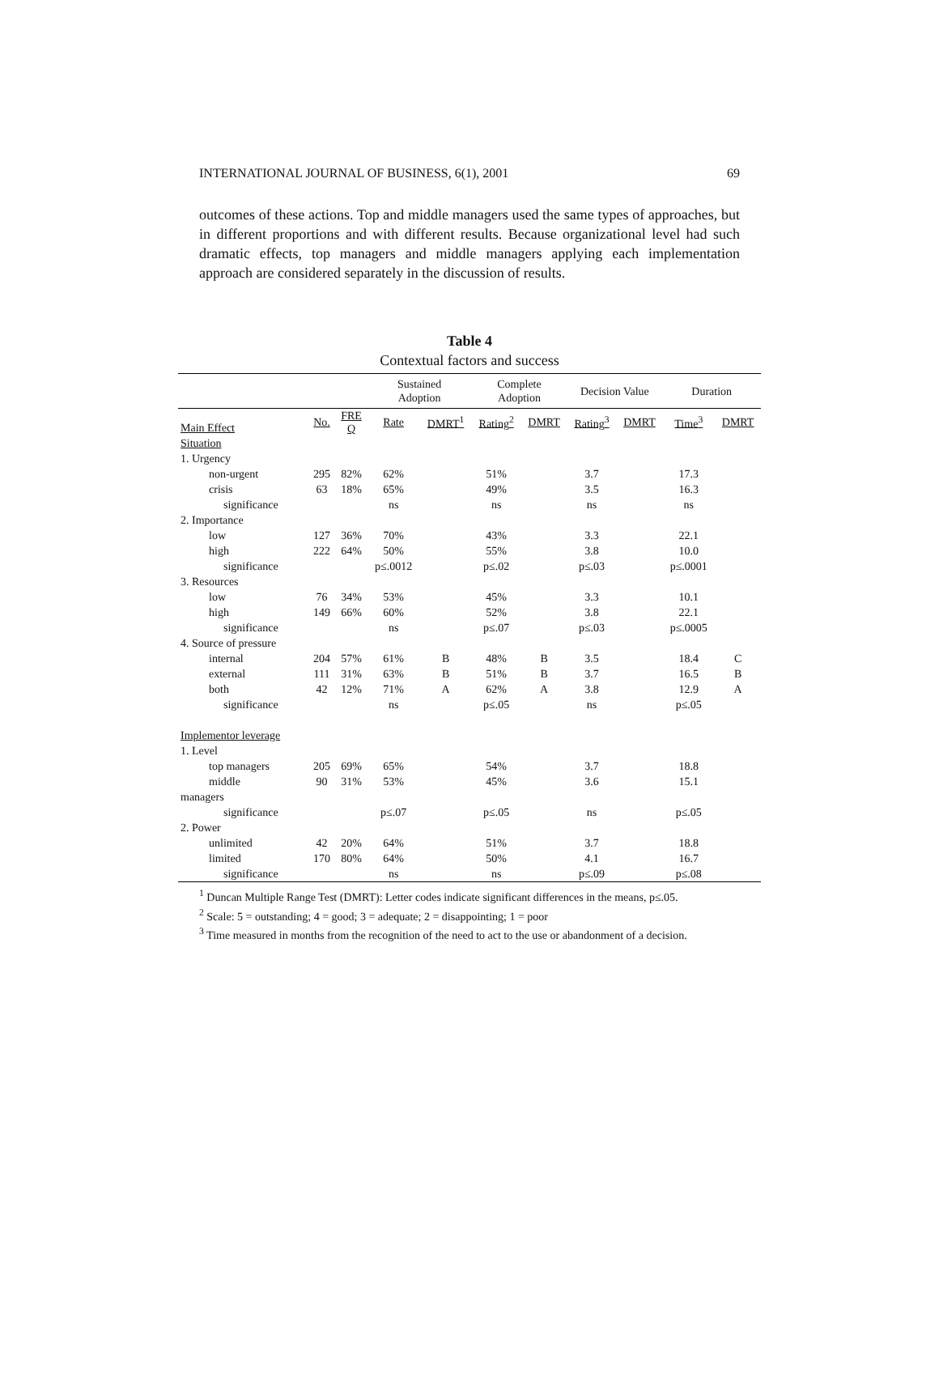INTERNATIONAL JOURNAL OF BUSINESS, 6(1), 2001 69
outcomes of these actions. Top and middle managers used the same types of approaches, but in different proportions and with different results. Because organizational level had such dramatic effects, top managers and middle managers applying each implementation approach are considered separately in the discussion of results.
Table 4
Contextual factors and success
| | | | Sustained Adoption | | Complete Adoption | | Decision Value | | Duration | |
| --- | --- | --- | --- | --- | --- | --- | --- | --- | --- | --- |
| Main Effect | No. | FRE Q | Rate | DMRT<sup>1</sup> | Rating<sup>2</sup> | DMRT | Rating<sup>3</sup> | DMRT | Time<sup>3</sup> | DMRT |
| Situation | | | | | | | | | | |
| 1. Urgency | | | | | | | | | | |
| non-urgent | 295 | 82% | 62% | | 51% | | 3.7 | | 17.3 | |
| crisis | 63 | 18% | 65% | | 49% | | 3.5 | | 16.3 | |
| significance | | | ns | | ns | | ns | | ns | |
| 2. Importance | | | | | | | | | | |
| low | 127 | 36% | 70% | | 43% | | 3.3 | | 22.1 | |
| high | 222 | 64% | 50% | | 55% | | 3.8 | | 10.0 | |
| significance | | | p≤.0012 | | p≤.02 | | p≤.03 | | p≤.0001 | |
| 3. Resources | | | | | | | | | | |
| low | 76 | 34% | 53% | | 45% | | 3.3 | | 10.1 | |
| high | 149 | 66% | 60% | | 52% | | 3.8 | | 22.1 | |
| significance | | | ns | | p≤.07 | | p≤.03 | | p≤.0005 | |
| 4. Source of pressure | | | | | | | | | | |
| internal | 204 | 57% | 61% | B | 48% | B | 3.5 | | 18.4 | C |
| external | 111 | 31% | 63% | B | 51% | B | 3.7 | | 16.5 | B |
| both | 42 | 12% | 71% | A | 62% | A | 3.8 | | 12.9 | A |
| significance | | | ns | | p≤.05 | | ns | | p≤.05 | |
| Implementor leverage | | | | | | | | | | |
| 1. Level | | | | | | | | | | |
| top managers | 205 | 69% | 65% | | 54% | | 3.7 | | 18.8 | |
| middle | 90 | 31% | 53% | | 45% | | 3.6 | | 15.1 | |
| managers | | | | | | | | | | |
| significance | | | p≤.07 | | p≤.05 | | ns | | p≤.05 | |
| 2. Power | | | | | | | | | | |
| unlimited | 42 | 20% | 64% | | 51% | | 3.7 | | 18.8 | |
| limited | 170 | 80% | 64% | | 50% | | 4.1 | | 16.7 | |
| significance | | | ns | | ns | | p≤.09 | | p≤.08 | |
<sup>1</sup> Duncan Multiple Range Test (DMRT): Letter codes indicate significant differences in the means, p≤.05.
<sup>2</sup> Scale: 5 = outstanding; 4 = good; 3 = adequate; 2 = disappointing; 1 = poor
<sup>3</sup> Time measured in months from the recognition of the need to act to the use or abandonment of a decision.